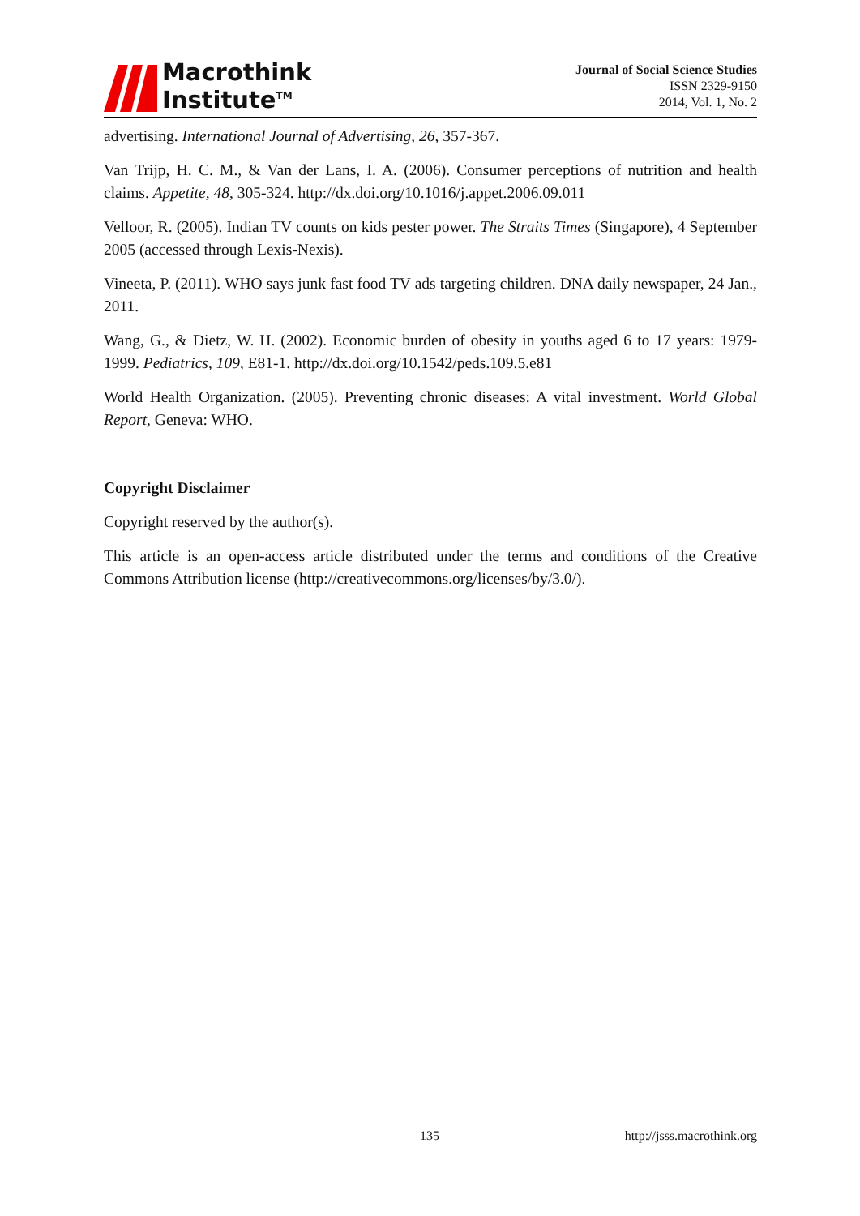Macrothink
Institute<sup>TM</sup>
Journal of Social Science Studies
ISSN 2329-9150
2014, Vol. 1, No. 2
advertising. International Journal of Advertising, 26, 357-367.
Van Trijp, H. C. M., & Van der Lans, I. A. (2006). Consumer perceptions of nutrition and health claims. Appetite, 48, 305-324. http://dx.doi.org/10.1016/j.appet.2006.09.011
Velloor, R. (2005). Indian TV counts on kids pester power. The Straits Times (Singapore), 4 September 2005 (accessed through Lexis-Nexis).
Vineeta, P. (2011). WHO says junk fast food TV ads targeting children. DNA daily newspaper, 24 Jan., 2011.
Wang, G., & Dietz, W. H. (2002). Economic burden of obesity in youths aged 6 to 17 years: 1979-1999. Pediatrics, 109, E81-1. http://dx.doi.org/10.1542/peds.109.5.e81
World Health Organization. (2005). Preventing chronic diseases: A vital investment. World Global Report, Geneva: WHO.
Copyright Disclaimer
Copyright reserved by the author(s).
This article is an open-access article distributed under the terms and conditions of the Creative Commons Attribution license (http://creativecommons.org/licenses/by/3.0/).
135 http://jsss.macrothink.org